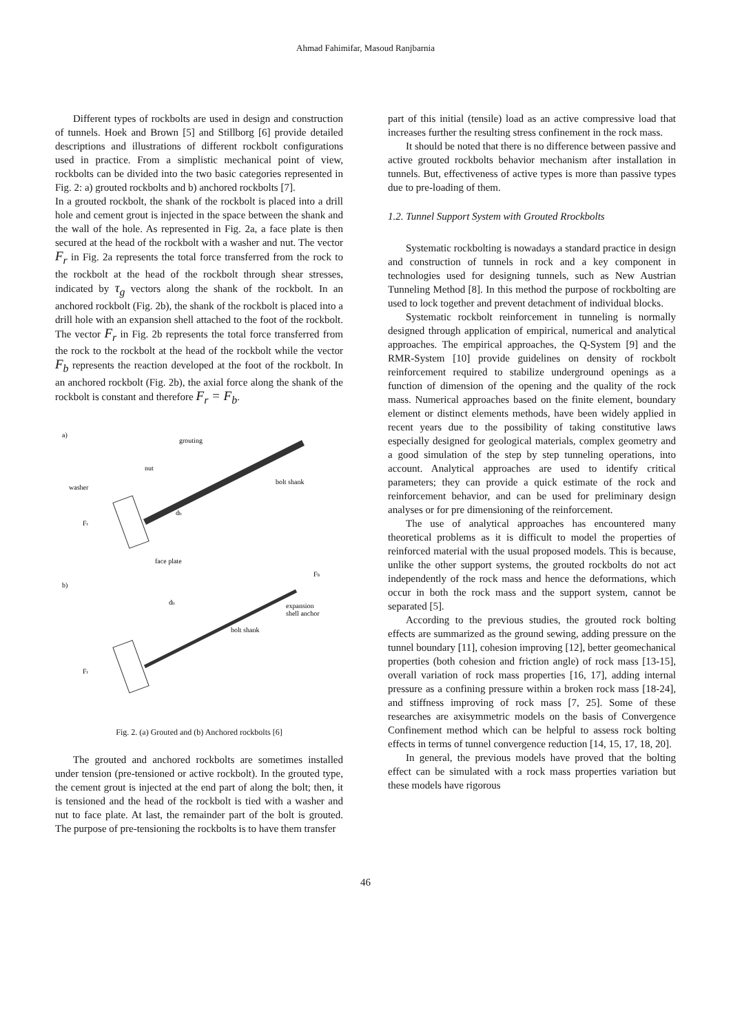Ahmad Fahimifar, Masoud Ranjbarnia
Different types of rockbolts are used in design and construction of tunnels. Hoek and Brown [5] and Stillborg [6] provide detailed descriptions and illustrations of different rockbolt configurations used in practice. From a simplistic mechanical point of view, rockbolts can be divided into the two basic categories represented in Fig. 2: a) grouted rockbolts and b) anchored rockbolts [7].
In a grouted rockbolt, the shank of the rockbolt is placed into a drill hole and cement grout is injected in the space between the shank and the wall of the hole. As represented in Fig. 2a, a face plate is then secured at the head of the rockbolt with a washer and nut. The vector F<sub>r</sub> in Fig. 2a represents the total force transferred from the rock to the rockbolt at the head of the rockbolt through shear stresses, indicated by τ<sub>g</sub> vectors along the shank of the rockbolt. In an anchored rockbolt (Fig. 2b), the shank of the rockbolt is placed into a drill hole with an expansion shell attached to the foot of the rockbolt. The vector F<sub>r</sub> in Fig. 2b represents the total force transferred from the rock to the rockbolt at the head of the rockbolt while the vector F<sub>b</sub> represents the reaction developed at the foot of the rockbolt. In an anchored rockbolt (Fig. 2b), the axial force along the shank of the rockbolt is constant and therefore F<sub>r</sub> = F<sub>b</sub>.
a)
grouting
nut
washer
bolt shank
db
Fr
face plate
b)
Fb
expansion
shell anchor
db
bolt shank
Fr
Fig. 2. (a) Grouted and (b) Anchored rockbolts [6]
The grouted and anchored rockbolts are sometimes installed under tension (pre-tensioned or active rockbolt). In the grouted type, the cement grout is injected at the end part of along the bolt; then, it is tensioned and the head of the rockbolt is tied with a washer and nut to face plate. At last, the remainder part of the bolt is grouted. The purpose of pre-tensioning the rockbolts is to have them transfer
part of this initial (tensile) load as an active compressive load that increases further the resulting stress confinement in the rock mass.
It should be noted that there is no difference between passive and active grouted rockbolts behavior mechanism after installation in tunnels. But, effectiveness of active types is more than passive types due to pre-loading of them.
1.2. Tunnel Support System with Grouted Rrockbolts
Systematic rockbolting is nowadays a standard practice in design and construction of tunnels in rock and a key component in technologies used for designing tunnels, such as New Austrian Tunneling Method [8]. In this method the purpose of rockbolting are used to lock together and prevent detachment of individual blocks.
Systematic rockbolt reinforcement in tunneling is normally designed through application of empirical, numerical and analytical approaches. The empirical approaches, the Q-System [9] and the RMR-System [10] provide guidelines on density of rockbolt reinforcement required to stabilize underground openings as a function of dimension of the opening and the quality of the rock mass. Numerical approaches based on the finite element, boundary element or distinct elements methods, have been widely applied in recent years due to the possibility of taking constitutive laws especially designed for geological materials, complex geometry and a good simulation of the step by step tunneling operations, into account. Analytical approaches are used to identify critical parameters; they can provide a quick estimate of the rock and reinforcement behavior, and can be used for preliminary design analyses or for pre dimensioning of the reinforcement.
The use of analytical approaches has encountered many theoretical problems as it is difficult to model the properties of reinforced material with the usual proposed models. This is because, unlike the other support systems, the grouted rockbolts do not act independently of the rock mass and hence the deformations, which occur in both the rock mass and the support system, cannot be separated [5].
According to the previous studies, the grouted rock bolting effects are summarized as the ground sewing, adding pressure on the tunnel boundary [11], cohesion improving [12], better geomechanical properties (both cohesion and friction angle) of rock mass [13-15], overall variation of rock mass properties [16, 17], adding internal pressure as a confining pressure within a broken rock mass [18-24], and stiffness improving of rock mass [7, 25]. Some of these researches are axisymmetric models on the basis of Convergence Confinement method which can be helpful to assess rock bolting effects in terms of tunnel convergence reduction [14, 15, 17, 18, 20].
In general, the previous models have proved that the bolting effect can be simulated with a rock mass properties variation but these models have rigorous
46